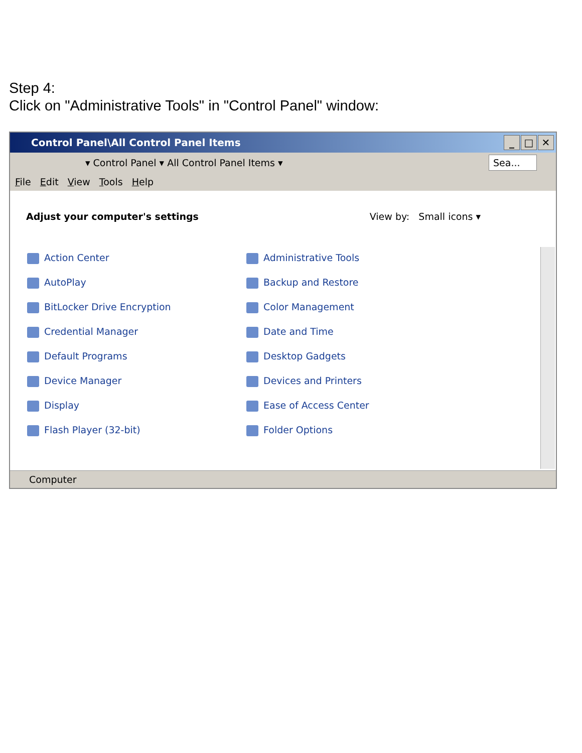Step 4:
Click on "Administrative Tools" in "Control Panel" window:
Control Panel\All Control Panel Items
_ □ ✕
▾ Control Panel ▾ All Control Panel Items ▾
Sea...
File Edit View Tools Help
Adjust your computer's settings View by: Small icons ▾
Action Center
Administrative Tools
AutoPlay
Backup and Restore
BitLocker Drive Encryption
Color Management
Credential Manager
Date and Time
Default Programs
Desktop Gadgets
Device Manager
Devices and Printers
Display
Ease of Access Center
Flash Player (32-bit)
Folder Options
Computer